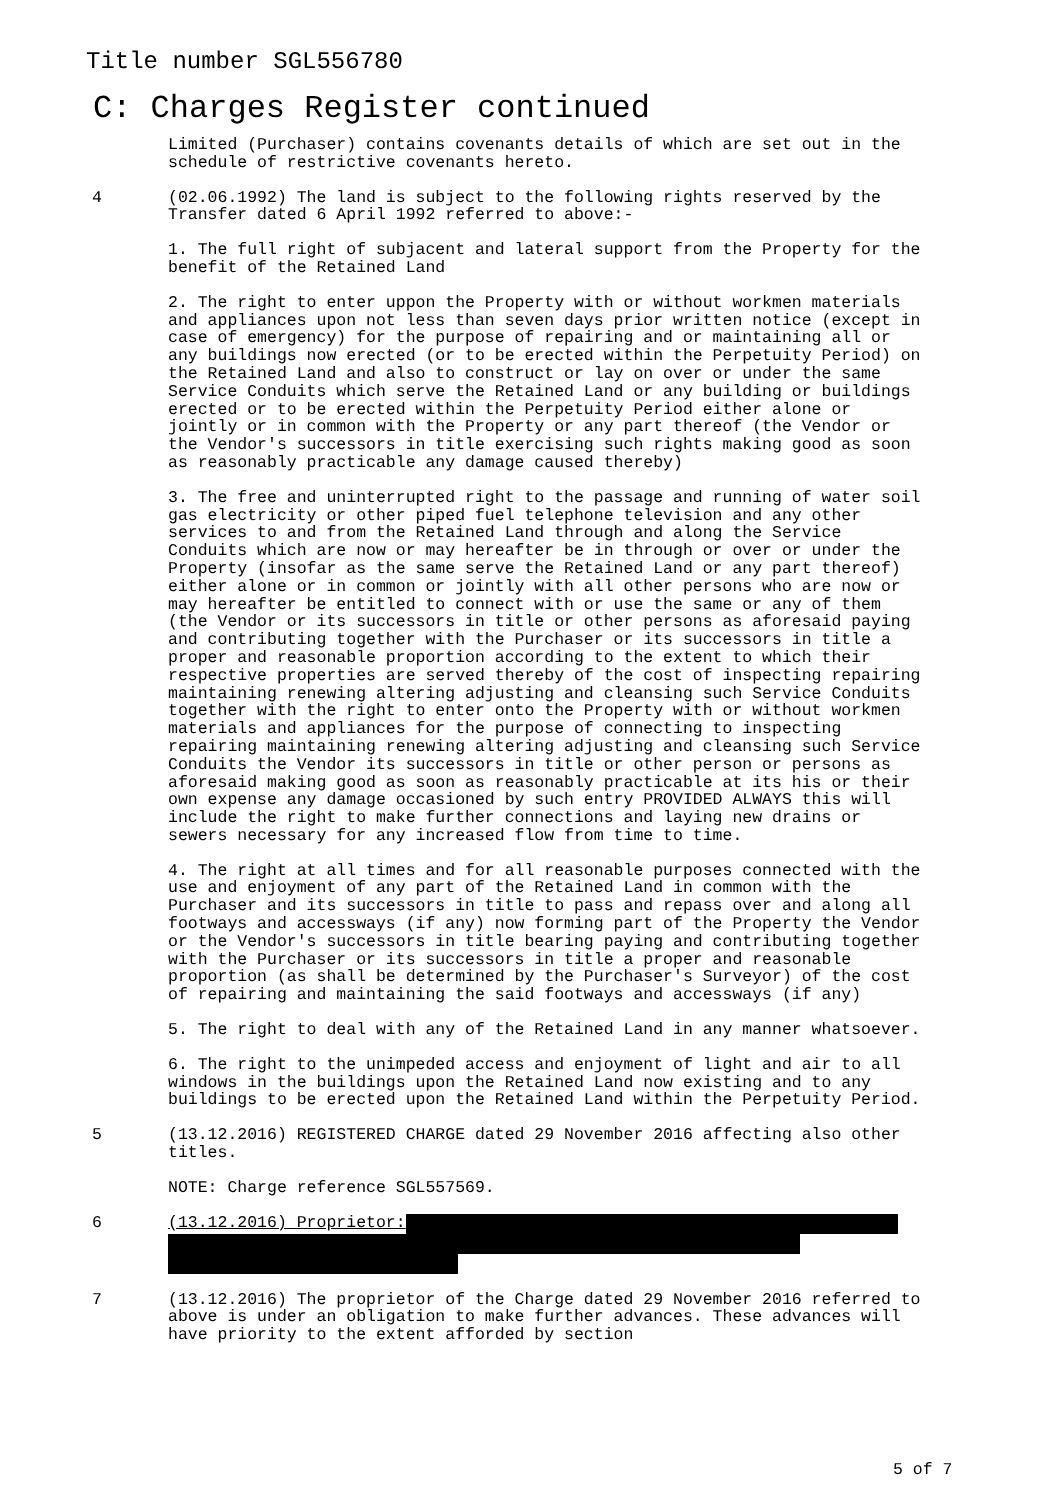Title number SGL556780
C: Charges Register continued
Limited (Purchaser) contains covenants details of which are set out in the schedule of restrictive covenants hereto.
4 (02.06.1992) The land is subject to the following rights reserved by the Transfer dated 6 April 1992 referred to above:-
1. The full right of subjacent and lateral support from the Property for the benefit of the Retained Land
2. The right to enter uppon the Property with or without workmen materials and appliances upon not less than seven days prior written notice (except in case of emergency) for the purpose of repairing and or maintaining all or any buildings now erected (or to be erected within the Perpetuity Period) on the Retained Land and also to construct or lay on over or under the same Service Conduits which serve the Retained Land or any building or buildings erected or to be erected within the Perpetuity Period either alone or jointly or in common with the Property or any part thereof (the Vendor or the Vendor's successors in title exercising such rights making good as soon as reasonably practicable any damage caused thereby)
3. The free and uninterrupted right to the passage and running of water soil gas electricity or other piped fuel telephone television and any other services to and from the Retained Land through and along the Service Conduits which are now or may hereafter be in through or over or under the Property (insofar as the same serve the Retained Land or any part thereof) either alone or in common or jointly with all other persons who are now or may hereafter be entitled to connect with or use the same or any of them (the Vendor or its successors in title or other persons as aforesaid paying and contributing together with the Purchaser or its successors in title a proper and reasonable proportion according to the extent to which their respective properties are served thereby of the cost of inspecting repairing maintaining renewing altering adjusting and cleansing such Service Conduits together with the right to enter onto the Property with or without workmen materials and appliances for the purpose of connecting to inspecting repairing maintaining renewing altering adjusting and cleansing such Service Conduits the Vendor its successors in title or other person or persons as aforesaid making good as soon as reasonably practicable at its his or their own expense any damage occasioned by such entry PROVIDED ALWAYS this will include the right to make further connections and laying new drains or sewers necessary for any increased flow from time to time.
4. The right at all times and for all reasonable purposes connected with the use and enjoyment of any part of the Retained Land in common with the Purchaser and its successors in title to pass and repass over and along all footways and accessways (if any) now forming part of the Property the Vendor or the Vendor's successors in title bearing paying and contributing together with the Purchaser or its successors in title a proper and reasonable proportion (as shall be determined by the Purchaser's Surveyor) of the cost of repairing and maintaining the said footways and accessways (if any)
5. The right to deal with any of the Retained Land in any manner whatsoever.
6. The right to the unimpeded access and enjoyment of light and air to all windows in the buildings upon the Retained Land now existing and to any buildings to be erected upon the Retained Land within the Perpetuity Period.
5 (13.12.2016) REGISTERED CHARGE dated 29 November 2016 affecting also other titles.
NOTE: Charge reference SGL557569.
6 (13.12.2016) Proprietor:
7 (13.12.2016) The proprietor of the Charge dated 29 November 2016 referred to above is under an obligation to make further advances. These advances will have priority to the extent afforded by section
5 of 7